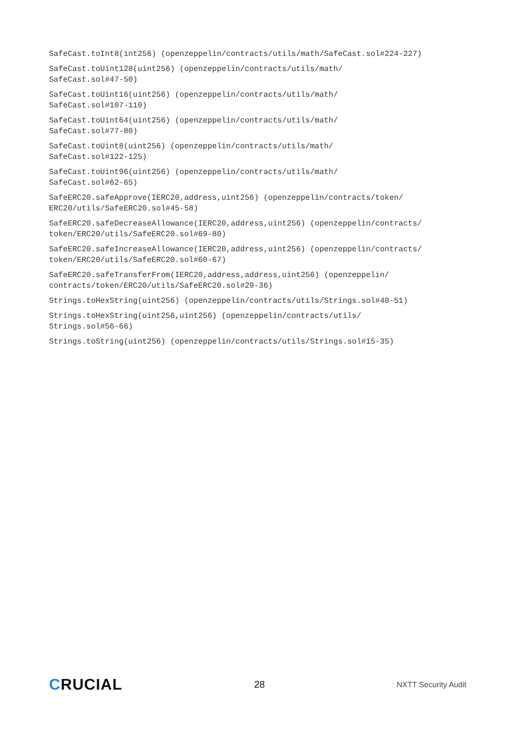SafeCast.toInt8(int256) (openzeppelin/contracts/utils/math/SafeCast.sol#224-227)
SafeCast.toUint128(uint256) (openzeppelin/contracts/utils/math/
SafeCast.sol#47-50)
SafeCast.toUint16(uint256) (openzeppelin/contracts/utils/math/
SafeCast.sol#107-110)
SafeCast.toUint64(uint256) (openzeppelin/contracts/utils/math/
SafeCast.sol#77-80)
SafeCast.toUint8(uint256) (openzeppelin/contracts/utils/math/
SafeCast.sol#122-125)
SafeCast.toUint96(uint256) (openzeppelin/contracts/utils/math/
SafeCast.sol#62-65)
SafeERC20.safeApprove(IERC20,address,uint256) (openzeppelin/contracts/token/
ERC20/utils/SafeERC20.sol#45-58)
SafeERC20.safeDecreaseAllowance(IERC20,address,uint256) (openzeppelin/contracts/
token/ERC20/utils/SafeERC20.sol#69-80)
SafeERC20.safeIncreaseAllowance(IERC20,address,uint256) (openzeppelin/contracts/
token/ERC20/utils/SafeERC20.sol#60-67)
SafeERC20.safeTransferFrom(IERC20,address,address,uint256) (openzeppelin/
contracts/token/ERC20/utils/SafeERC20.sol#29-36)
Strings.toHexString(uint256) (openzeppelin/contracts/utils/Strings.sol#40-51)
Strings.toHexString(uint256,uint256) (openzeppelin/contracts/utils/
Strings.sol#56-66)
Strings.toString(uint256) (openzeppelin/contracts/utils/Strings.sol#15-35)
CRUCIAL
28
NXTT Security Audit